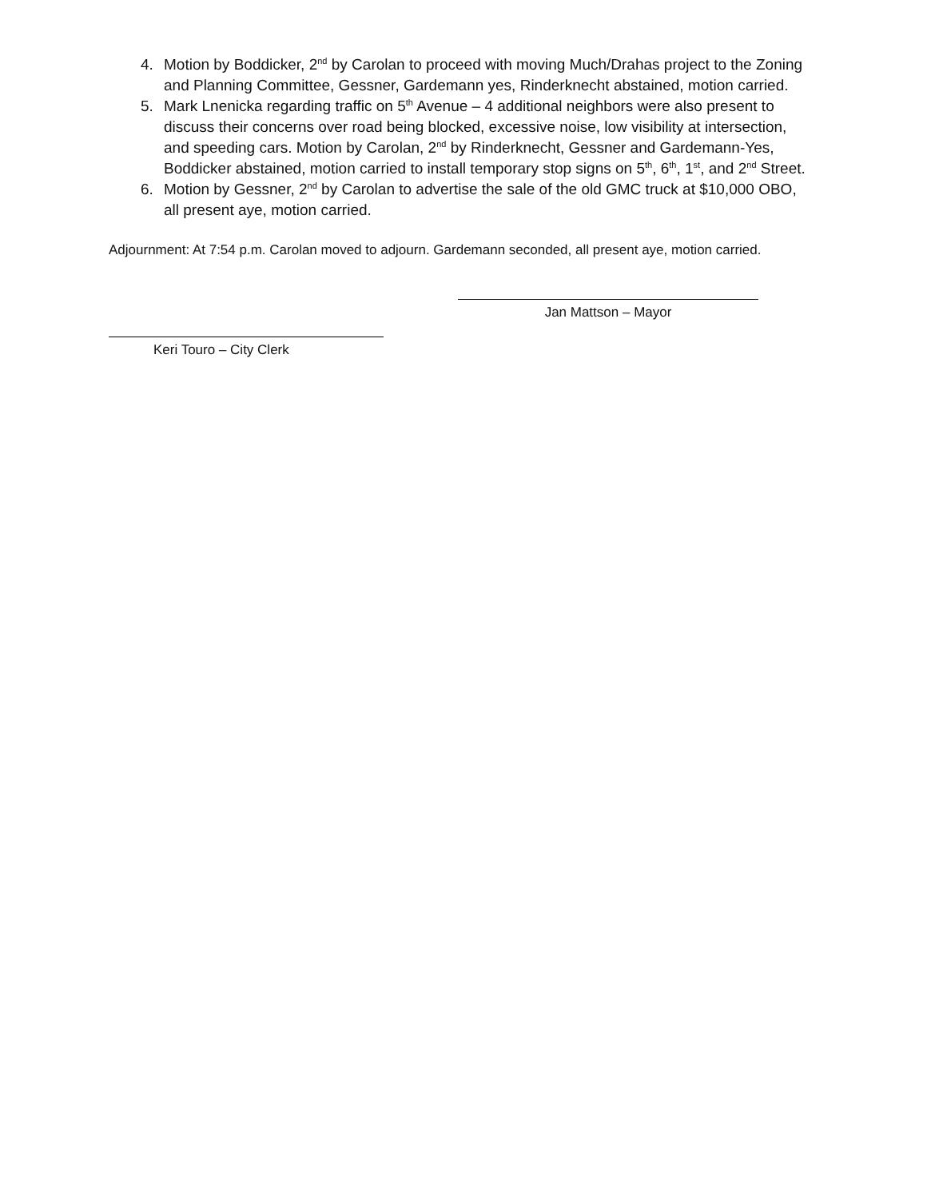4. Motion by Boddicker, 2<sup>nd</sup> by Carolan to proceed with moving Much/Drahas project to the Zoning and Planning Committee, Gessner, Gardemann yes, Rinderknecht abstained, motion carried.
5. Mark Lnenicka regarding traffic on 5<sup>th</sup> Avenue – 4 additional neighbors were also present to discuss their concerns over road being blocked, excessive noise, low visibility at intersection, and speeding cars. Motion by Carolan, 2<sup>nd</sup> by Rinderknecht, Gessner and Gardemann-Yes, Boddicker abstained, motion carried to install temporary stop signs on 5<sup>th</sup>, 6<sup>th</sup>, 1<sup>st</sup>, and 2<sup>nd</sup> Street.
6. Motion by Gessner, 2<sup>nd</sup> by Carolan to advertise the sale of the old GMC truck at $10,000 OBO, all present aye, motion carried.
Adjournment: At 7:54 p.m. Carolan moved to adjourn. Gardemann seconded, all present aye, motion carried.
Jan Mattson – Mayor
Keri Touro – City Clerk